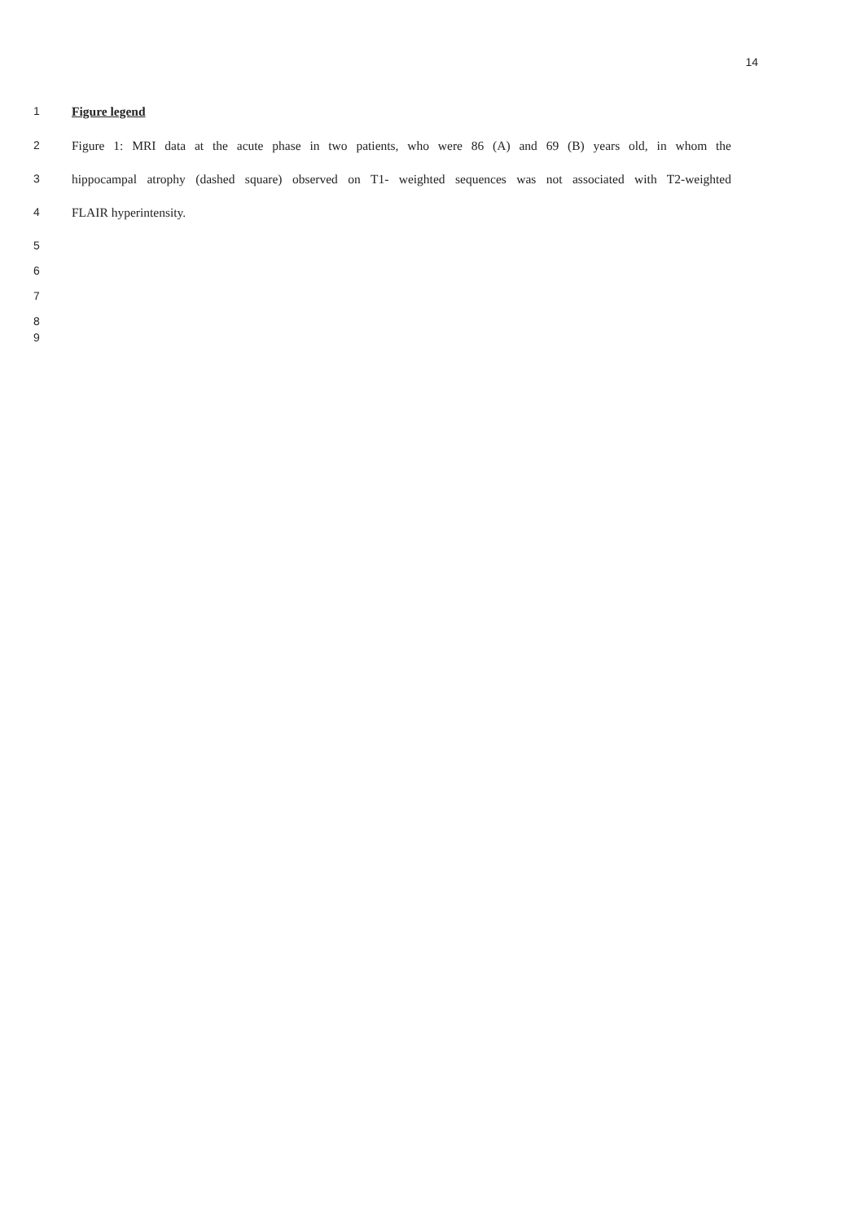14
1 Figure legend
2 Figure 1: MRI data at the acute phase in two patients, who were 86 (A) and 69 (B) years old, in whom the
3 hippocampal atrophy (dashed square) observed on T1- weighted sequences was not associated with T2-weighted
4 FLAIR hyperintensity.
5
6
7
8
9